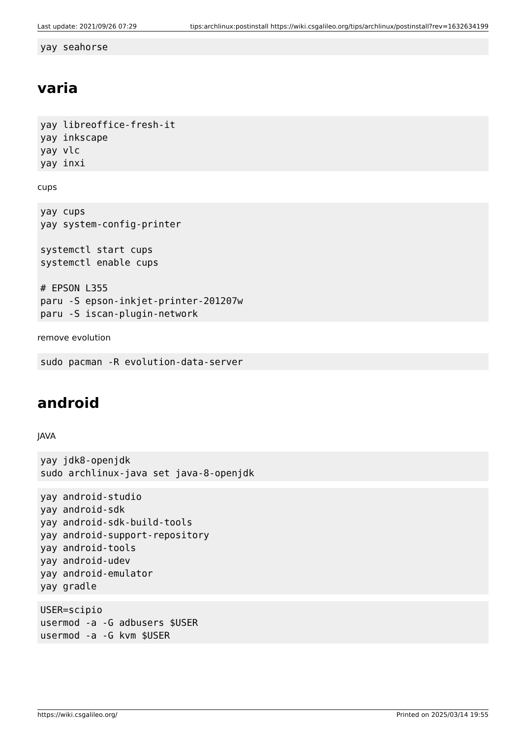Last update: 2021/09/26 07:29 tips:archlinux:postinstall https://wiki.csgalileo.org/tips/archlinux/postinstall?rev=1632634199
yay seahorse
varia
yay libreoffice-fresh-it
yay inkscape
yay vlc
yay inxi
cups
yay cups
yay system-config-printer

systemctl start cups
systemctl enable cups

# EPSON L355
paru -S epson-inkjet-printer-201207w
paru -S iscan-plugin-network
remove evolution
sudo pacman -R evolution-data-server
android
JAVA
yay jdk8-openjdk
sudo archlinux-java set java-8-openjdk
yay android-studio
yay android-sdk
yay android-sdk-build-tools
yay android-support-repository
yay android-tools
yay android-udev
yay android-emulator
yay gradle
USER=scipio
usermod -a -G adbusers $USER
usermod -a -G kvm $USER
https://wiki.csgalileo.org/ Printed on 2025/03/14 19:55